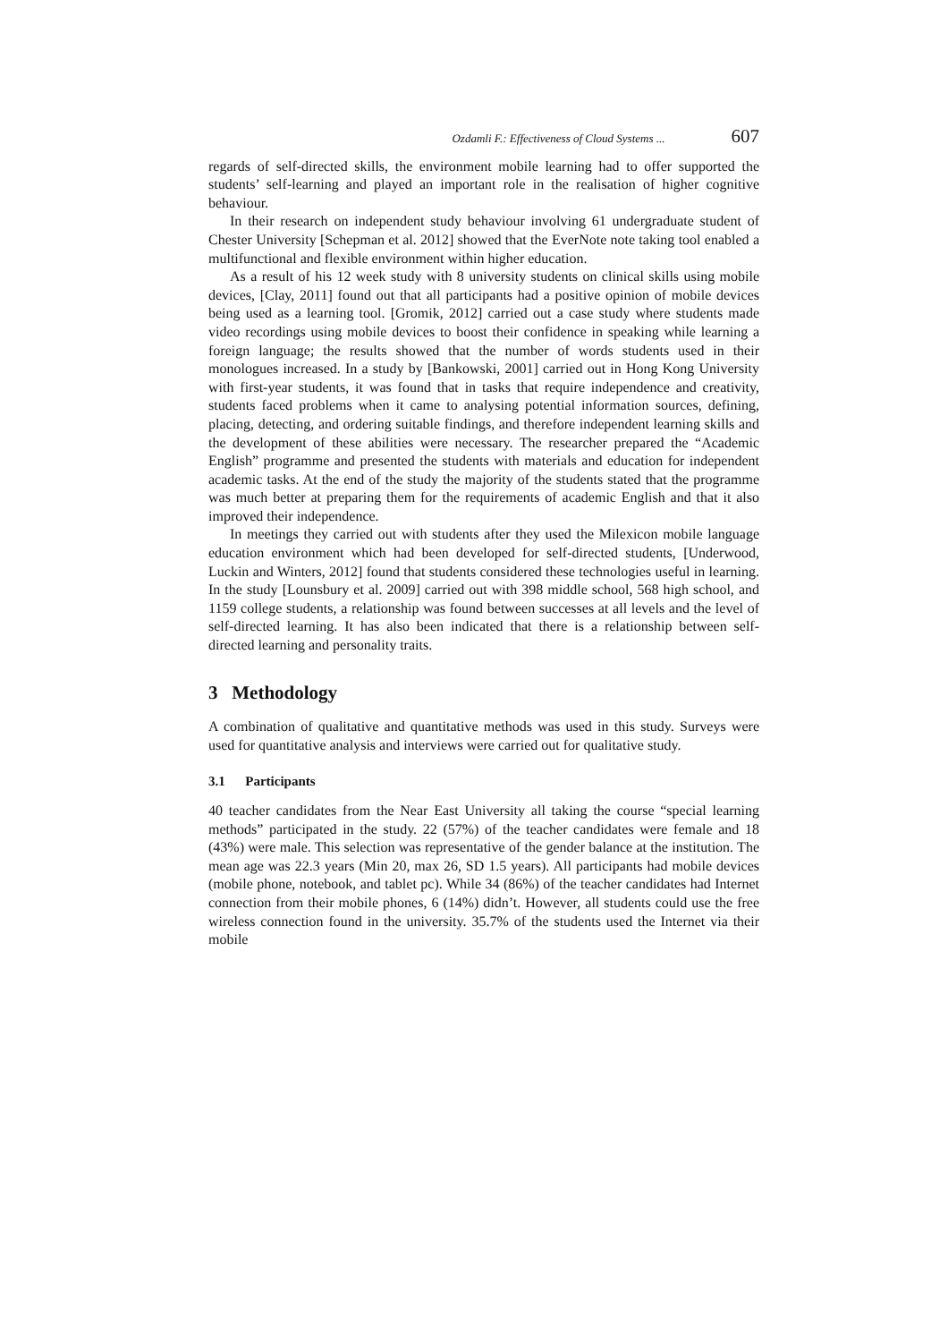Ozdamli F.: Effectiveness of Cloud Systems ... 607
regards of self-directed skills, the environment mobile learning had to offer supported the students’ self-learning and played an important role in the realisation of higher cognitive behaviour.
In their research on independent study behaviour involving 61 undergraduate student of Chester University [Schepman et al. 2012] showed that the EverNote note taking tool enabled a multifunctional and flexible environment within higher education.
As a result of his 12 week study with 8 university students on clinical skills using mobile devices, [Clay, 2011] found out that all participants had a positive opinion of mobile devices being used as a learning tool. [Gromik, 2012] carried out a case study where students made video recordings using mobile devices to boost their confidence in speaking while learning a foreign language; the results showed that the number of words students used in their monologues increased. In a study by [Bankowski, 2001] carried out in Hong Kong University with first-year students, it was found that in tasks that require independence and creativity, students faced problems when it came to analysing potential information sources, defining, placing, detecting, and ordering suitable findings, and therefore independent learning skills and the development of these abilities were necessary. The researcher prepared the “Academic English” programme and presented the students with materials and education for independent academic tasks. At the end of the study the majority of the students stated that the programme was much better at preparing them for the requirements of academic English and that it also improved their independence.
In meetings they carried out with students after they used the Milexicon mobile language education environment which had been developed for self-directed students, [Underwood, Luckin and Winters, 2012] found that students considered these technologies useful in learning. In the study [Lounsbury et al. 2009] carried out with 398 middle school, 568 high school, and 1159 college students, a relationship was found between successes at all levels and the level of self-directed learning. It has also been indicated that there is a relationship between self-directed learning and personality traits.
3 Methodology
A combination of qualitative and quantitative methods was used in this study. Surveys were used for quantitative analysis and interviews were carried out for qualitative study.
3.1 Participants
40 teacher candidates from the Near East University all taking the course “special learning methods” participated in the study. 22 (57%) of the teacher candidates were female and 18 (43%) were male. This selection was representative of the gender balance at the institution. The mean age was 22.3 years (Min 20, max 26, SD 1.5 years). All participants had mobile devices (mobile phone, notebook, and tablet pc). While 34 (86%) of the teacher candidates had Internet connection from their mobile phones, 6 (14%) didn’t. However, all students could use the free wireless connection found in the university. 35.7% of the students used the Internet via their mobile